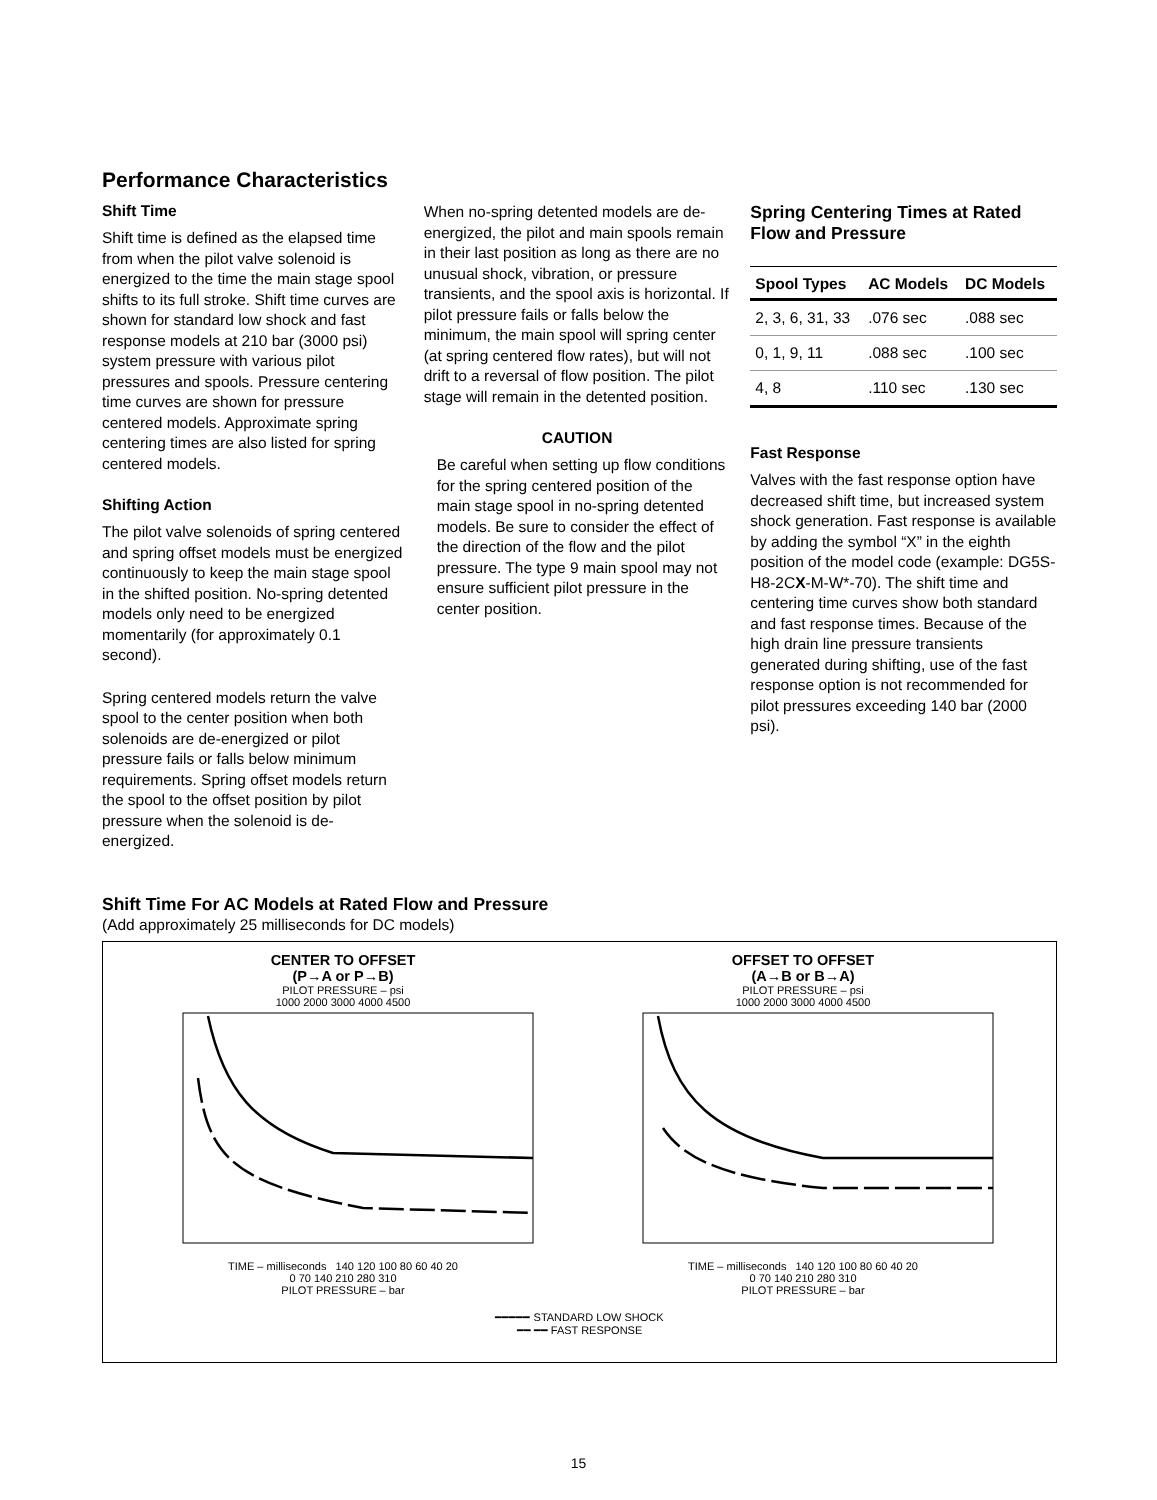Performance Characteristics
Shift Time
Shift time is defined as the elapsed time from when the pilot valve solenoid is energized to the time the main stage spool shifts to its full stroke. Shift time curves are shown for standard low shock and fast response models at 210 bar (3000 psi) system pressure with various pilot pressures and spools. Pressure centering time curves are shown for pressure centered models. Approximate spring centering times are also listed for spring centered models.
Shifting Action
The pilot valve solenoids of spring centered and spring offset models must be energized continuously to keep the main stage spool in the shifted position. No-spring detented models only need to be energized momentarily (for approximately 0.1 second).
Spring centered models return the valve spool to the center position when both solenoids are de-energized or pilot pressure fails or falls below minimum requirements. Spring offset models return the spool to the offset position by pilot pressure when the solenoid is de-energized.
When no-spring detented models are de-energized, the pilot and main spools remain in their last position as long as there are no unusual shock, vibration, or pressure transients, and the spool axis is horizontal. If pilot pressure fails or falls below the minimum, the main spool will spring center (at spring centered flow rates), but will not drift to a reversal of flow position. The pilot stage will remain in the detented position.
CAUTION
Be careful when setting up flow conditions for the spring centered position of the main stage spool in no-spring detented models. Be sure to consider the effect of the direction of the flow and the pilot pressure. The type 9 main spool may not ensure sufficient pilot pressure in the center position.
Spring Centering Times at Rated Flow and Pressure
| Spool Types | AC Models | DC Models |
| --- | --- | --- |
| 2, 3, 6, 31, 33 | .076 sec | .088 sec |
| 0, 1, 9, 11 | .088 sec | .100 sec |
| 4, 8 | .110 sec | .130 sec |
Fast Response
Valves with the fast response option have decreased shift time, but increased system shock generation. Fast response is available by adding the symbol “X” in the eighth position of the model code (example: DG5S-H8-2CX-M-W*-70). The shift time and centering time curves show both standard and fast response times. Because of the high drain line pressure transients generated during shifting, use of the fast response option is not recommended for pilot pressures exceeding 140 bar (2000 psi).
Shift Time For AC Models at Rated Flow and Pressure
(Add approximately 25 milliseconds for DC models)
CENTER TO OFFSET
(P→A or P→B)
PILOT PRESSURE – psi
1000 2000 3000 4000 4500
TIME – milliseconds 140 120 100 80 60 40 20
0 70 140 210 280 310
PILOT PRESSURE – bar
OFFSET TO OFFSET
(A→B or B→A)
PILOT PRESSURE – psi
1000 2000 3000 4000 4500
TIME – milliseconds 140 120 100 80 60 40 20
0 70 140 210 280 310
PILOT PRESSURE – bar
━━━━━ STANDARD LOW SHOCK
━━ ━━ FAST RESPONSE
15